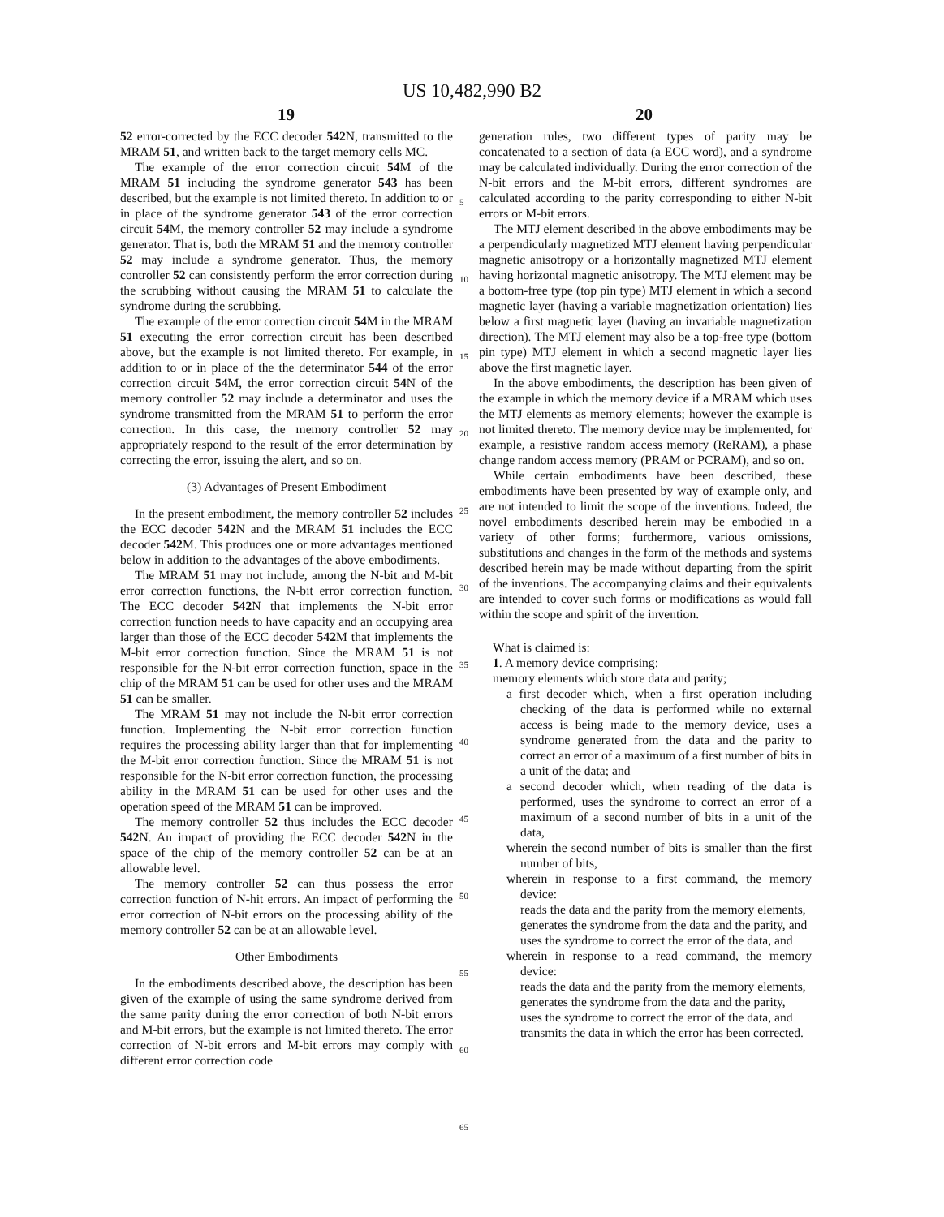US 10,482,990 B2
19 20
52 error-corrected by the ECC decoder 542 N, transmitted to the MRAM 51, and written back to the target memory cells MC.
The example of the error correction circuit 54 M of the MRAM 51 including the syndrome generator 543 has been described, but the example is not limited thereto. In addition to or in place of the syndrome generator 543 of the error correction circuit 54 M, the memory controller 52 may include a syndrome generator. That is, both the MRAM 51 and the memory controller 52 may include a syndrome generator. Thus, the memory controller 52 can consistently perform the error correction during the scrubbing without causing the MRAM 51 to calculate the syndrome during the scrubbing.
The example of the error correction circuit 54 M in the MRAM 51 executing the error correction circuit has been described above, but the example is not limited thereto. For example, in addition to or in place of the the determinator 544 of the error correction circuit 54 M, the error correction circuit 54 N of the memory controller 52 may include a determinator and uses the syndrome transmitted from the MRAM 51 to perform the error correction. In this case, the memory controller 52 may appropriately respond to the result of the error determination by correcting the error, issuing the alert, and so on.
(3) Advantages of Present Embodiment
In the present embodiment, the memory controller 52 includes the ECC decoder 542 N and the MRAM 51 includes the ECC decoder 542 M. This produces one or more advantages mentioned below in addition to the advantages of the above embodiments.
The MRAM 51 may not include, among the N-bit and M-bit error correction functions, the N-bit error correction function. The ECC decoder 542 N that implements the N-bit error correction function needs to have capacity and an occupying area larger than those of the ECC decoder 542 M that implements the M-bit error correction function. Since the MRAM 51 is not responsible for the N-bit error correction function, space in the chip of the MRAM 51 can be used for other uses and the MRAM 51 can be smaller.
The MRAM 51 may not include the N-bit error correction function. Implementing the N-bit error correction function requires the processing ability larger than that for implementing the M-bit error correction function. Since the MRAM 51 is not responsible for the N-bit error correction function, the processing ability in the MRAM 51 can be used for other uses and the operation speed of the MRAM 51 can be improved.
The memory controller 52 thus includes the ECC decoder 542 N. An impact of providing the ECC decoder 542 N in the space of the chip of the memory controller 52 can be at an allowable level.
The memory controller 52 can thus possess the error correction function of N-hit errors. An impact of performing the error correction of N-bit errors on the processing ability of the memory controller 52 can be at an allowable level.
Other Embodiments
In the embodiments described above, the description has been given of the example of using the same syndrome derived from the same parity during the error correction of both N-bit errors and M-bit errors, but the example is not limited thereto. The error correction of N-bit errors and M-bit errors may comply with different error correction code
5
10
15
20
25
30
35
40
45
50
55
60
65
generation rules, two different types of parity may be concatenated to a section of data (a ECC word), and a syndrome may be calculated individually. During the error correction of the N-bit errors and the M-bit errors, different syndromes are calculated according to the parity corresponding to either N-bit errors or M-bit errors.
The MTJ element described in the above embodiments may be a perpendicularly magnetized MTJ element having perpendicular magnetic anisotropy or a horizontally magnetized MTJ element having horizontal magnetic anisotropy. The MTJ element may be a bottom-free type (top pin type) MTJ element in which a second magnetic layer (having a variable magnetization orientation) lies below a first magnetic layer (having an invariable magnetization direction). The MTJ element may also be a top-free type (bottom pin type) MTJ element in which a second magnetic layer lies above the first magnetic layer.
In the above embodiments, the description has been given of the example in which the memory device if a MRAM which uses the MTJ elements as memory elements; however the example is not limited thereto. The memory device may be implemented, for example, a resistive random access memory (ReRAM), a phase change random access memory (PRAM or PCRAM), and so on.
While certain embodiments have been described, these embodiments have been presented by way of example only, and are not intended to limit the scope of the inventions. Indeed, the novel embodiments described herein may be embodied in a variety of other forms; furthermore, various omissions, substitutions and changes in the form of the methods and systems described herein may be made without departing from the spirit of the inventions. The accompanying claims and their equivalents are intended to cover such forms or modifications as would fall within the scope and spirit of the invention.
What is claimed is:
1. A memory device comprising:
memory elements which store data and parity;
a first decoder which, when a first operation including checking of the data is performed while no external access is being made to the memory device, uses a syndrome generated from the data and the parity to correct an error of a maximum of a first number of bits in a unit of the data; and
a second decoder which, when reading of the data is performed, uses the syndrome to correct an error of a maximum of a second number of bits in a unit of the data,
wherein the second number of bits is smaller than the first number of bits,
wherein in response to a first command, the memory device:
reads the data and the parity from the memory elements,
generates the syndrome from the data and the parity, and
uses the syndrome to correct the error of the data, and
wherein in response to a read command, the memory device:
reads the data and the parity from the memory elements,
generates the syndrome from the data and the parity,
uses the syndrome to correct the error of the data, and
transmits the data in which the error has been corrected.